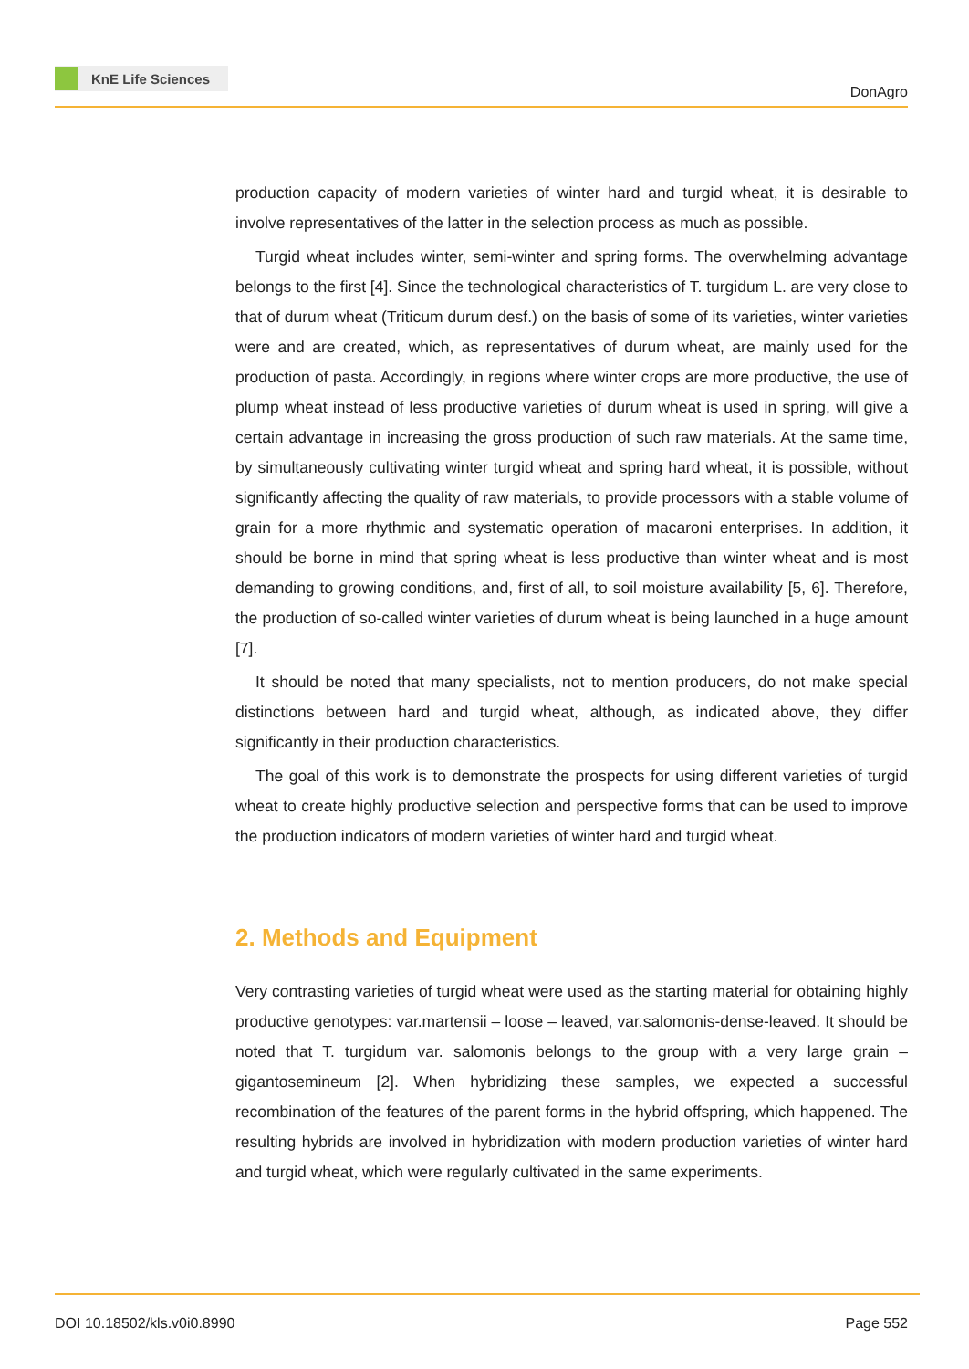KnE Life Sciences
DonAgro
production capacity of modern varieties of winter hard and turgid wheat, it is desirable to involve representatives of the latter in the selection process as much as possible.
Turgid wheat includes winter, semi-winter and spring forms. The overwhelming advantage belongs to the first [4]. Since the technological characteristics of T. turgidum L. are very close to that of durum wheat (Triticum durum desf.) on the basis of some of its varieties, winter varieties were and are created, which, as representatives of durum wheat, are mainly used for the production of pasta. Accordingly, in regions where winter crops are more productive, the use of plump wheat instead of less productive varieties of durum wheat is used in spring, will give a certain advantage in increasing the gross production of such raw materials. At the same time, by simultaneously cultivating winter turgid wheat and spring hard wheat, it is possible, without significantly affecting the quality of raw materials, to provide processors with a stable volume of grain for a more rhythmic and systematic operation of macaroni enterprises. In addition, it should be borne in mind that spring wheat is less productive than winter wheat and is most demanding to growing conditions, and, first of all, to soil moisture availability [5, 6]. Therefore, the production of so-called winter varieties of durum wheat is being launched in a huge amount [7].
It should be noted that many specialists, not to mention producers, do not make special distinctions between hard and turgid wheat, although, as indicated above, they differ significantly in their production characteristics.
The goal of this work is to demonstrate the prospects for using different varieties of turgid wheat to create highly productive selection and perspective forms that can be used to improve the production indicators of modern varieties of winter hard and turgid wheat.
2. Methods and Equipment
Very contrasting varieties of turgid wheat were used as the starting material for obtaining highly productive genotypes: var.martensii – loose – leaved, var.salomonis-dense-leaved. It should be noted that T. turgidum var. salomonis belongs to the group with a very large grain – gigantosemineum [2]. When hybridizing these samples, we expected a successful recombination of the features of the parent forms in the hybrid offspring, which happened. The resulting hybrids are involved in hybridization with modern production varieties of winter hard and turgid wheat, which were regularly cultivated in the same experiments.
DOI 10.18502/kls.v0i0.8990 Page 552